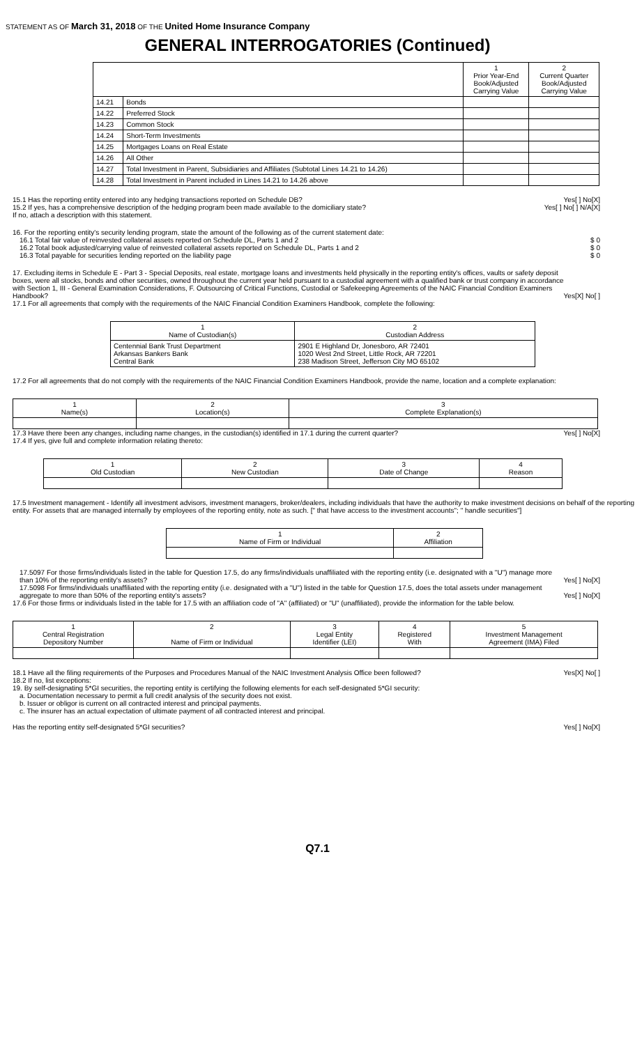STATEMENT AS OF March 31, 2018 OF THE United Home Insurance Company
GENERAL INTERROGATORIES (Continued)
| | | 1 Prior Year-End Book/Adjusted Carrying Value | 2 Current Quarter Book/Adjusted Carrying Value |
| 14.21 | Bonds | | |
| 14.22 | Preferred Stock | | |
| 14.23 | Common Stock | | |
| 14.24 | Short-Term Investments | | |
| 14.25 | Mortgages Loans on Real Estate | | |
| 14.26 | All Other | | |
| 14.27 | Total Investment in Parent, Subsidiaries and Affiliates (Subtotal Lines 14.21 to 14.26) | | |
| 14.28 | Total Investment in Parent included in Lines 14.21 to 14.26 above | | |
15.1 Has the reporting entity entered into any hedging transactions reported on Schedule DB?
Yes[ ] No[X]
15.2 If yes, has a comprehensive description of the hedging program been made available to the domiciliary state?
If no, attach a description with this statement.
Yes[ ] No[ ] N/A[X]
16. For the reporting entity's security lending program, state the amount of the following as of the current statement date:
16.1 Total fair value of reinvested collateral assets reported on Schedule DL, Parts 1 and 2
$ 0
16.2 Total book adjusted/carrying value of reinvested collateral assets reported on Schedule DL, Parts 1 and 2
$ 0
16.3 Total payable for securities lending reported on the liability page
$ 0
17. Excluding items in Schedule E - Part 3 - Special Deposits, real estate, mortgage loans and investments held physically in the reporting entity's offices, vaults or safety deposit boxes, were all stocks, bonds and other securities, owned throughout the current year held pursuant to a custodial agreement with a qualified bank or trust company in accordance with Section 1, III - General Examination Considerations, F. Outsourcing of Critical Functions, Custodial or Safekeeping Agreements of the NAIC Financial Condition Examiners Handbook?
Yes[X] No[ ]
17.1 For all agreements that comply with the requirements of the NAIC Financial Condition Examiners Handbook, complete the following:
| 1 Name of Custodian(s) | 2 Custodian Address |
| Centennial Bank Trust Department Arkansas Bankers Bank Central Bank | 2901 E Highland Dr, Jonesboro, AR 72401 1020 West 2nd Street, Little Rock, AR 72201 238 Madison Street, Jefferson City MO 65102 |
17.2 For all agreements that do not comply with the requirements of the NAIC Financial Condition Examiners Handbook, provide the name, location and a complete explanation:
| 1 Name(s) | 2 Location(s) | 3 Complete Explanation(s) |
17.3 Have there been any changes, including name changes, in the custodian(s) identified in 17.1 during the current quarter?
Yes[ ] No[X]
17.4 If yes, give full and complete information relating thereto:
| 1 Old Custodian | 2 New Custodian | 3 Date of Change | 4 Reason |
17.5 Investment management - Identify all investment advisors, investment managers, broker/dealers, including individuals that have the authority to make investment decisions on behalf of the reporting entity. For assets that are managed internally by employees of the reporting entity, note as such. [" that have access to the investment accounts"; " handle securities"]
| 1 Name of Firm or Individual | 2 Affiliation |
17.5097 For those firms/individuals listed in the table for Question 17.5, do any firms/individuals unaffiliated with the reporting entity (i.e. designated with a "U") manage more than 10% of the reporting entity's assets?
Yes[ ] No[X]
17.5098 For firms/individuals unaffiliated with the reporting entity (i.e. designated with a "U") listed in the table for Question 17.5, does the total assets under management aggregate to more than 50% of the reporting entity's assets?
Yes[ ] No[X]
17.6 For those firms or individuals listed in the table for 17.5 with an affiliation code of "A" (affiliated) or "U" (unaffiliated), provide the information for the table below.
| 1 Central Registration Depository Number | 2 Name of Firm or Individual | 3 Legal Entity Identifier (LEI) | 4 Registered With | 5 Investment Management Agreement (IMA) Filed |
18.1 Have all the filing requirements of the Purposes and Procedures Manual of the NAIC Investment Analysis Office been followed?
Yes[X] No[ ]
18.2 If no, list exceptions:
19. By self-designating 5*GI securities, the reporting entity is certifying the following elements for each self-designated 5*GI security:
a. Documentation necessary to permit a full credit analysis of the security does not exist.
b. Issuer or obligor is current on all contracted interest and principal payments.
c. The insurer has an actual expectation of ultimate payment of all contracted interest and principal.
Has the reporting entity self-designated 5*GI securities?
Yes[ ] No[X]
Q7.1